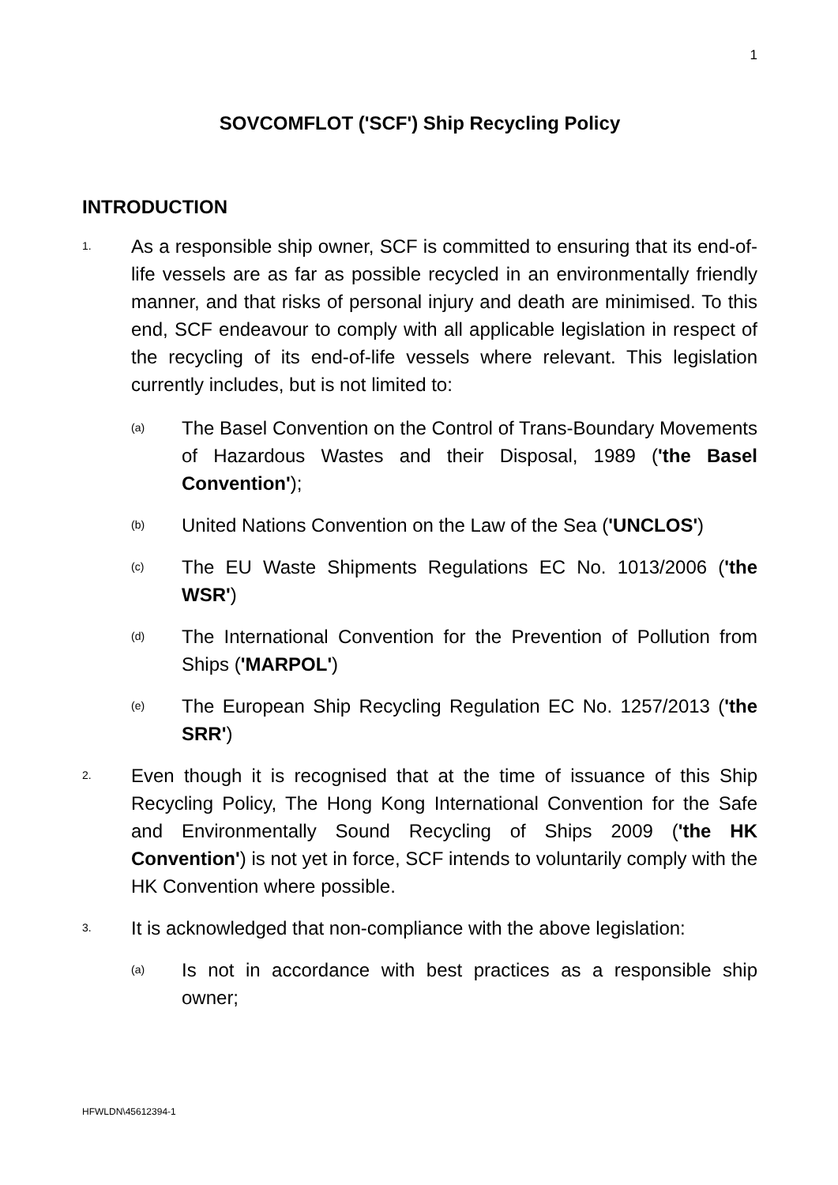1
SOVCOMFLOT ('SCF') Ship Recycling Policy
INTRODUCTION
1.
As a responsible ship owner, SCF is committed to ensuring that its end-of-life vessels are as far as possible recycled in an environmentally friendly manner, and that risks of personal injury and death are minimised. To this end, SCF endeavour to comply with all applicable legislation in respect of the recycling of its end-of-life vessels where relevant. This legislation currently includes, but is not limited to:
(a)
The Basel Convention on the Control of Trans-Boundary Movements of Hazardous Wastes and their Disposal, 1989 ('the Basel Convention');
(b)
United Nations Convention on the Law of the Sea ('UNCLOS')
(c)
The EU Waste Shipments Regulations EC No. 1013/2006 ('the WSR')
(d)
The International Convention for the Prevention of Pollution from Ships ('MARPOL')
(e)
The European Ship Recycling Regulation EC No. 1257/2013 ('the SRR')
2.
Even though it is recognised that at the time of issuance of this Ship Recycling Policy, The Hong Kong International Convention for the Safe and Environmentally Sound Recycling of Ships 2009 ('the HK Convention') is not yet in force, SCF intends to voluntarily comply with the HK Convention where possible.
3.
It is acknowledged that non-compliance with the above legislation:
(a)
Is not in accordance with best practices as a responsible ship owner;
HFWLDN\45612394-1